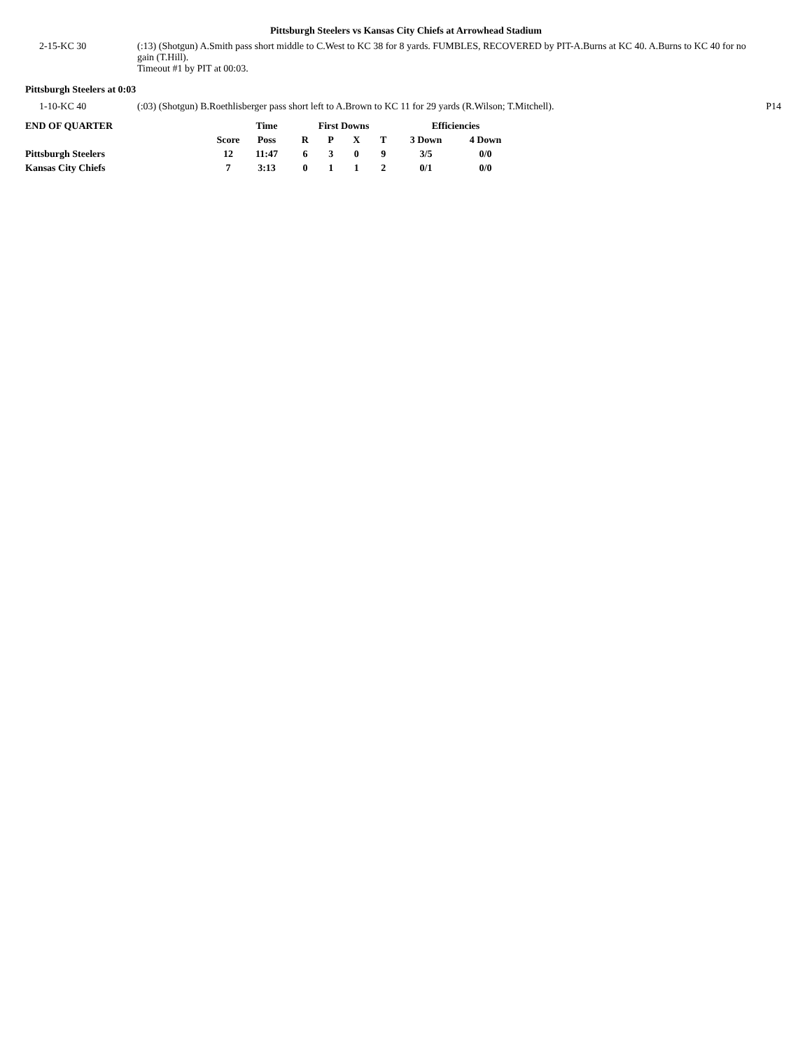Pittsburgh Steelers vs Kansas City Chiefs at Arrowhead Stadium
| 2-15-KC 30 | (:13) (Shotgun) A.Smith pass short middle to C.West to KC 38 for 8 yards. FUMBLES, RECOVERED by PIT-A.Burns at KC 40. A.Burns to KC 40 for no gain (T.Hill). Timeout #1 by PIT at 00:03. | |
Pittsburgh Steelers at 0:03
| 1-10-KC 40 | (:03) (Shotgun) B.Roethlisberger pass short left to A.Brown to KC 11 for 29 yards (R.Wilson; T.Mitchell). | P14 |
| END OF QUARTER | | Time | First Downs | | | | Efficiencies | |
| --- | --- | --- | --- | --- | --- | --- | --- | --- |
| | Score | Poss | R | P | X | T | 3 Down | 4 Down |
| Pittsburgh Steelers | 12 | 11:47 | 6 | 3 | 0 | 9 | 3/5 | 0/0 |
| Kansas City Chiefs | 7 | 3:13 | 0 | 1 | 1 | 2 | 0/1 | 0/0 |